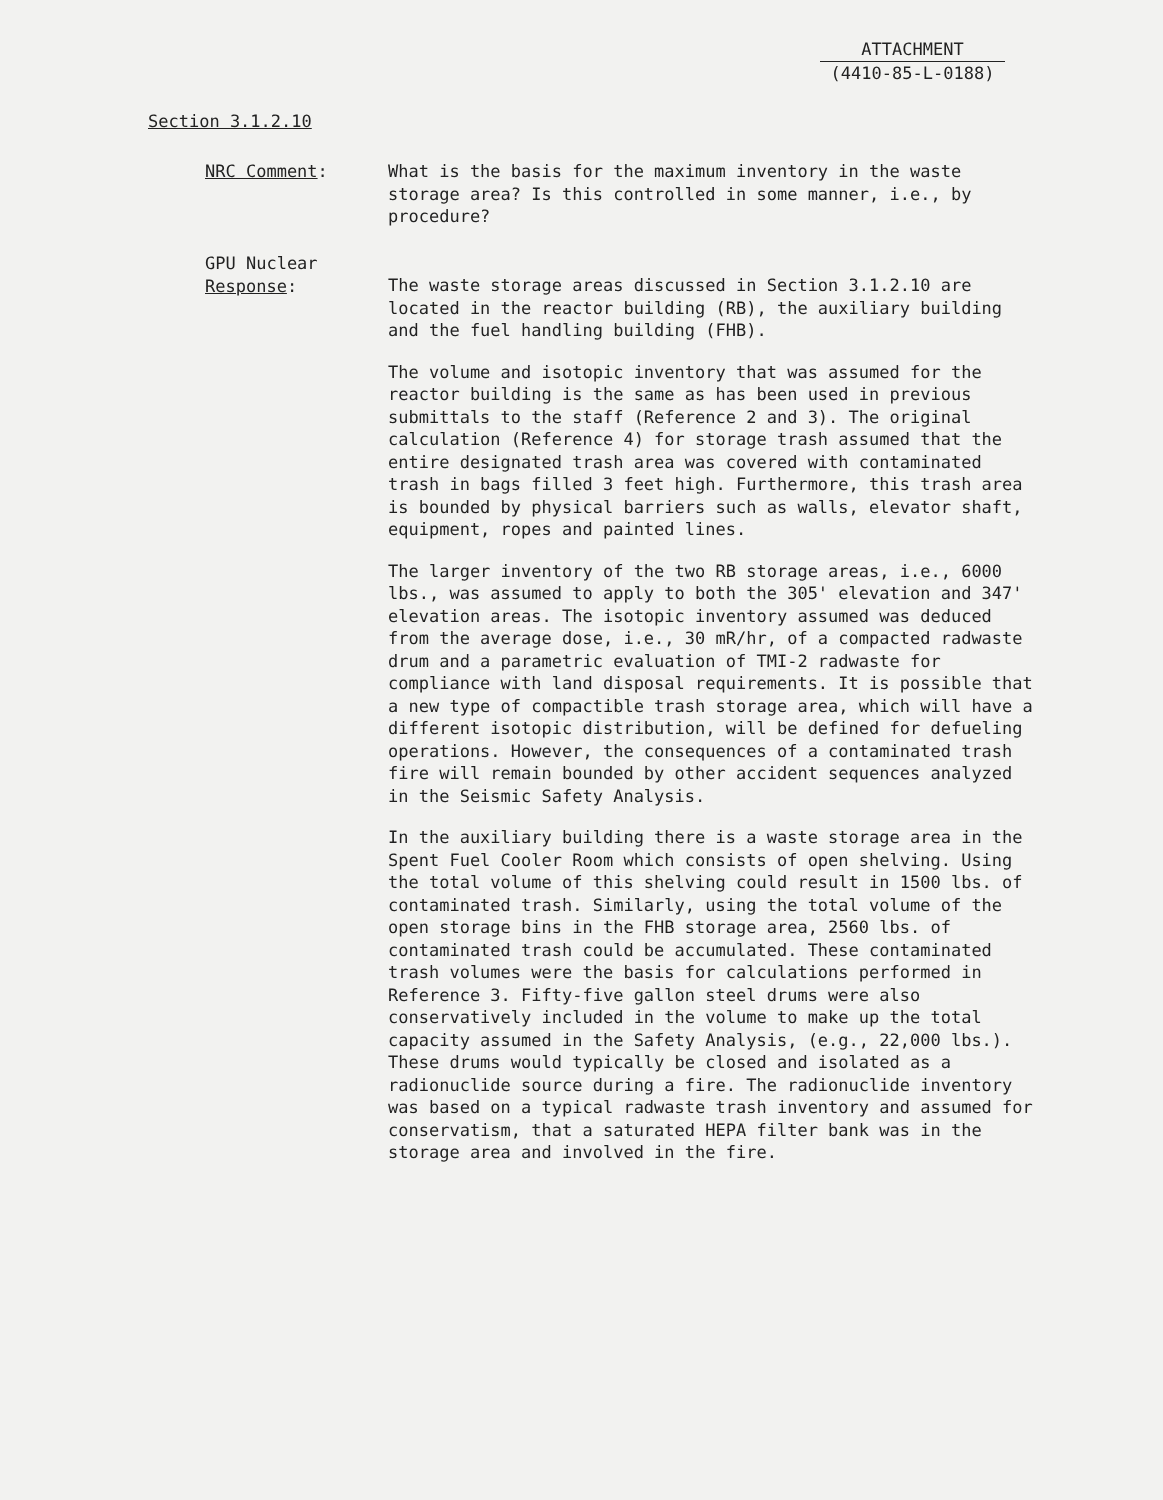ATTACHMENT
(4410-85-L-0188)
Section 3.1.2.10
NRC Comment: What is the basis for the maximum inventory in the waste storage area? Is this controlled in some manner, i.e., by procedure?
GPU Nuclear
Response:
The waste storage areas discussed in Section 3.1.2.10 are located in the reactor building (RB), the auxiliary building and the fuel handling building (FHB).
The volume and isotopic inventory that was assumed for the reactor building is the same as has been used in previous submittals to the staff (Reference 2 and 3). The original calculation (Reference 4) for storage trash assumed that the entire designated trash area was covered with contaminated trash in bags filled 3 feet high. Furthermore, this trash area is bounded by physical barriers such as walls, elevator shaft, equipment, ropes and painted lines.
The larger inventory of the two RB storage areas, i.e., 6000 lbs., was assumed to apply to both the 305' elevation and 347' elevation areas. The isotopic inventory assumed was deduced from the average dose, i.e., 30 mR/hr, of a compacted radwaste drum and a parametric evaluation of TMI-2 radwaste for compliance with land disposal requirements. It is possible that a new type of compactible trash storage area, which will have a different isotopic distribution, will be defined for defueling operations. However, the consequences of a contaminated trash fire will remain bounded by other accident sequences analyzed in the Seismic Safety Analysis.
In the auxiliary building there is a waste storage area in the Spent Fuel Cooler Room which consists of open shelving. Using the total volume of this shelving could result in 1500 lbs. of contaminated trash. Similarly, using the total volume of the open storage bins in the FHB storage area, 2560 lbs. of contaminated trash could be accumulated. These contaminated trash volumes were the basis for calculations performed in Reference 3. Fifty-five gallon steel drums were also conservatively included in the volume to make up the total capacity assumed in the Safety Analysis, (e.g., 22,000 lbs.). These drums would typically be closed and isolated as a radionuclide source during a fire. The radionuclide inventory was based on a typical radwaste trash inventory and assumed for conservatism, that a saturated HEPA filter bank was in the storage area and involved in the fire.